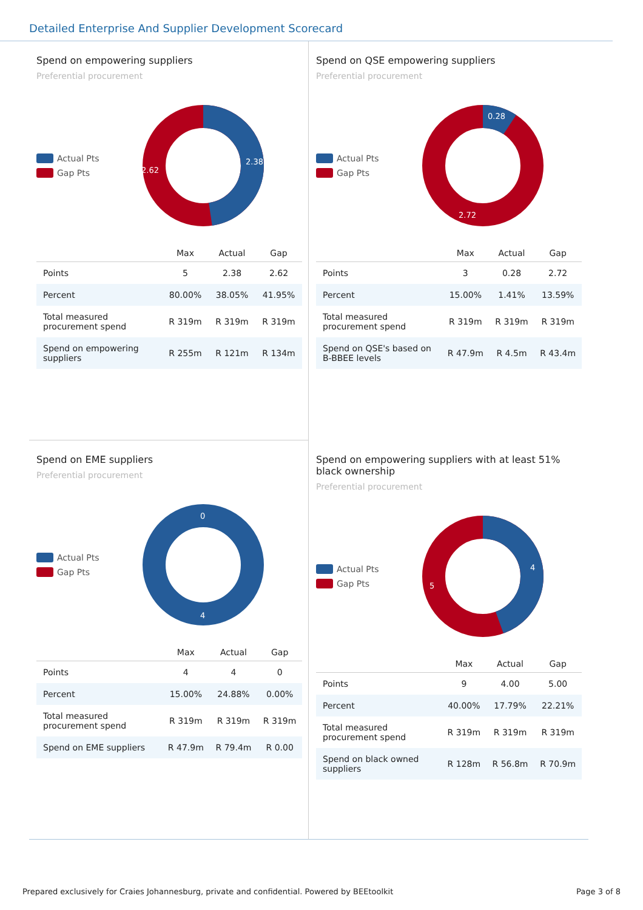Detailed Enterprise And Supplier Development Scorecard
Spend on empowering suppliers
Preferential procurement
Actual Pts
Gap Pts
2.38
2.62
| | Max | Actual | Gap |
| --- | --- | --- | --- |
| Points | 5 | 2.38 | 2.62 |
| Percent | 80.00% | 38.05% | 41.95% |
| Total measured procurement spend | R 319m | R 319m | R 319m |
| Spend on empowering suppliers | R 255m | R 121m | R 134m |
Spend on QSE empowering suppliers
Preferential procurement
Actual Pts
Gap Pts
0.28
2.72
| | Max | Actual | Gap |
| --- | --- | --- | --- |
| Points | 3 | 0.28 | 2.72 |
| Percent | 15.00% | 1.41% | 13.59% |
| Total measured procurement spend | R 319m | R 319m | R 319m |
| Spend on QSE's based on B-BBEE levels | R 47.9m | R 4.5m | R 43.4m |
Spend on EME suppliers
Preferential procurement
Actual Pts
Gap Pts
0
4
| | Max | Actual | Gap |
| --- | --- | --- | --- |
| Points | 4 | 4 | 0 |
| Percent | 15.00% | 24.88% | 0.00% |
| Total measured procurement spend | R 319m | R 319m | R 319m |
| Spend on EME suppliers | R 47.9m | R 79.4m | R 0.00 |
Spend on empowering suppliers with at least 51% black ownership
Preferential procurement
Actual Pts
Gap Pts
4
5
| | Max | Actual | Gap |
| --- | --- | --- | --- |
| Points | 9 | 4.00 | 5.00 |
| Percent | 40.00% | 17.79% | 22.21% |
| Total measured procurement spend | R 319m | R 319m | R 319m |
| Spend on black owned suppliers | R 128m | R 56.8m | R 70.9m |
Prepared exclusively for Craies Johannesburg, private and confidential. Powered by BEEtoolkit Page 3 of 8